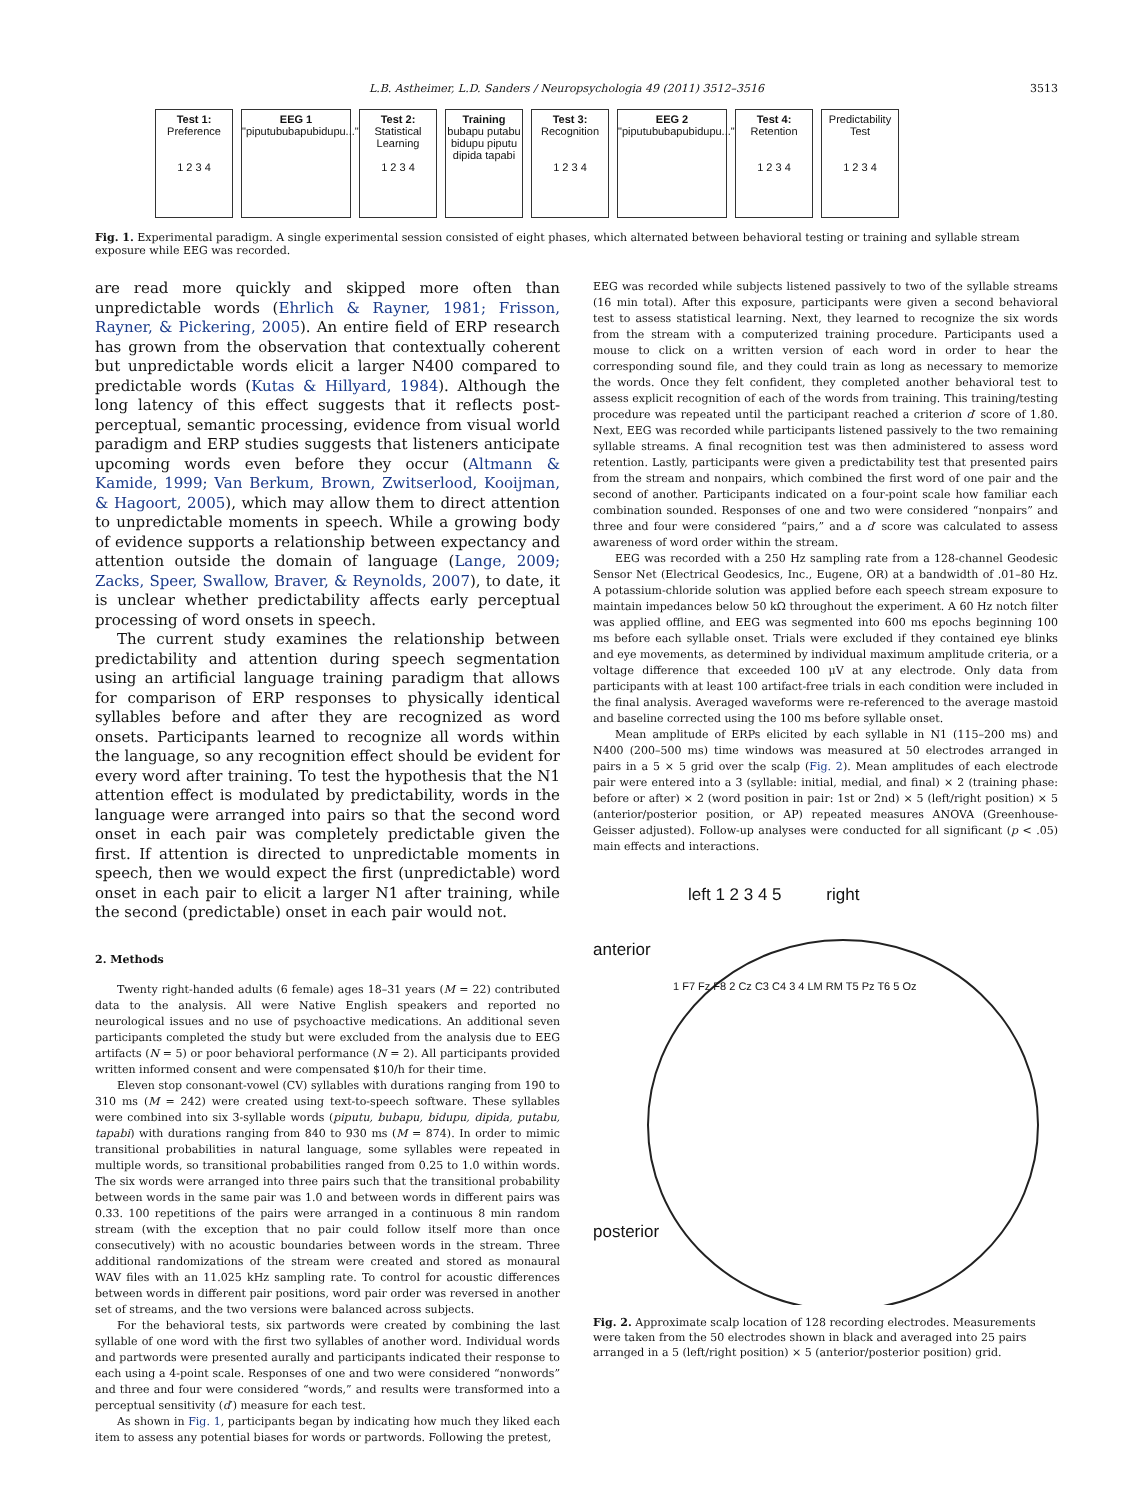L.B. Astheimer, L.D. Sanders / Neuropsychologia 49 (2011) 3512–3516 3513
Test 1:
Preference
1 2 3 4
EEG 1
"piputububapubidupu..."
Test 2:
Statistical Learning
1 2 3 4
Training
bubapu putabu
bidupu piputu
dipida tapabi
Test 3:
Recognition
1 2 3 4
EEG 2
"piputububapubidupu..."
Test 4:
Retention
1 2 3 4
Predictability Test
1 2 3 4
Fig. 1. Experimental paradigm. A single experimental session consisted of eight phases, which alternated between behavioral testing or training and syllable stream exposure while EEG was recorded.
are read more quickly and skipped more often than unpredictable words (Ehrlich & Rayner, 1981; Frisson, Rayner, & Pickering, 2005). An entire field of ERP research has grown from the observation that contextually coherent but unpredictable words elicit a larger N400 compared to predictable words (Kutas & Hillyard, 1984). Although the long latency of this effect suggests that it reflects post-perceptual, semantic processing, evidence from visual world paradigm and ERP studies suggests that listeners anticipate upcoming words even before they occur (Altmann & Kamide, 1999; Van Berkum, Brown, Zwitserlood, Kooijman, & Hagoort, 2005), which may allow them to direct attention to unpredictable moments in speech. While a growing body of evidence supports a relationship between expectancy and attention outside the domain of language (Lange, 2009; Zacks, Speer, Swallow, Braver, & Reynolds, 2007), to date, it is unclear whether predictability affects early perceptual processing of word onsets in speech.
The current study examines the relationship between predictability and attention during speech segmentation using an artificial language training paradigm that allows for comparison of ERP responses to physically identical syllables before and after they are recognized as word onsets. Participants learned to recognize all words within the language, so any recognition effect should be evident for every word after training. To test the hypothesis that the N1 attention effect is modulated by predictability, words in the language were arranged into pairs so that the second word onset in each pair was completely predictable given the first. If attention is directed to unpredictable moments in speech, then we would expect the first (unpredictable) word onset in each pair to elicit a larger N1 after training, while the second (predictable) onset in each pair would not.
2. Methods
Twenty right-handed adults (6 female) ages 18–31 years (M = 22) contributed data to the analysis. All were Native English speakers and reported no neurological issues and no use of psychoactive medications. An additional seven participants completed the study but were excluded from the analysis due to EEG artifacts (N = 5) or poor behavioral performance (N = 2). All participants provided written informed consent and were compensated $10/h for their time.
Eleven stop consonant-vowel (CV) syllables with durations ranging from 190 to 310 ms (M = 242) were created using text-to-speech software. These syllables were combined into six 3-syllable words (piputu, bubapu, bidupu, dipida, putabu, tapabi) with durations ranging from 840 to 930 ms (M = 874). In order to mimic transitional probabilities in natural language, some syllables were repeated in multiple words, so transitional probabilities ranged from 0.25 to 1.0 within words. The six words were arranged into three pairs such that the transitional probability between words in the same pair was 1.0 and between words in different pairs was 0.33. 100 repetitions of the pairs were arranged in a continuous 8 min random stream (with the exception that no pair could follow itself more than once consecutively) with no acoustic boundaries between words in the stream. Three additional randomizations of the stream were created and stored as monaural WAV files with an 11.025 kHz sampling rate. To control for acoustic differences between words in different pair positions, word pair order was reversed in another set of streams, and the two versions were balanced across subjects.
For the behavioral tests, six partwords were created by combining the last syllable of one word with the first two syllables of another word. Individual words and partwords were presented aurally and participants indicated their response to each using a 4-point scale. Responses of one and two were considered “nonwords” and three and four were considered “words,” and results were transformed into a perceptual sensitivity (d′) measure for each test.
As shown in Fig. 1, participants began by indicating how much they liked each item to assess any potential biases for words or partwords. Following the pretest,
EEG was recorded while subjects listened passively to two of the syllable streams (16 min total). After this exposure, participants were given a second behavioral test to assess statistical learning. Next, they learned to recognize the six words from the stream with a computerized training procedure. Participants used a mouse to click on a written version of each word in order to hear the corresponding sound file, and they could train as long as necessary to memorize the words. Once they felt confident, they completed another behavioral test to assess explicit recognition of each of the words from training. This training/testing procedure was repeated until the participant reached a criterion d′ score of 1.80. Next, EEG was recorded while participants listened passively to the two remaining syllable streams. A final recognition test was then administered to assess word retention. Lastly, participants were given a predictability test that presented pairs from the stream and nonpairs, which combined the first word of one pair and the second of another. Participants indicated on a four-point scale how familiar each combination sounded. Responses of one and two were considered “nonpairs” and three and four were considered “pairs,” and a d′ score was calculated to assess awareness of word order within the stream.
EEG was recorded with a 250 Hz sampling rate from a 128-channel Geodesic Sensor Net (Electrical Geodesics, Inc., Eugene, OR) at a bandwidth of .01–80 Hz. A potassium-chloride solution was applied before each speech stream exposure to maintain impedances below 50 kΩ throughout the experiment. A 60 Hz notch filter was applied offline, and EEG was segmented into 600 ms epochs beginning 100 ms before each syllable onset. Trials were excluded if they contained eye blinks and eye movements, as determined by individual maximum amplitude criteria, or a voltage difference that exceeded 100 μV at any electrode. Only data from participants with at least 100 artifact-free trials in each condition were included in the final analysis. Averaged waveforms were re-referenced to the average mastoid and baseline corrected using the 100 ms before syllable onset.
Mean amplitude of ERPs elicited by each syllable in N1 (115–200 ms) and N400 (200–500 ms) time windows was measured at 50 electrodes arranged in pairs in a 5 × 5 grid over the scalp (Fig. 2). Mean amplitudes of each electrode pair were entered into a 3 (syllable: initial, medial, and final) × 2 (training phase: before or after) × 2 (word position in pair: 1st or 2nd) × 5 (left/right position) × 5 (anterior/posterior position, or AP) repeated measures ANOVA (Greenhouse-Geisser adjusted). Follow-up analyses were conducted for all significant (p < .05) main effects and interactions.
left 1 2 3 4 5 right
anterior
1 F7 Fz F8 2 Cz C3 C4 3 4 LM RM T5 Pz T6 5 Oz
posterior
Fig. 2. Approximate scalp location of 128 recording electrodes. Measurements were taken from the 50 electrodes shown in black and averaged into 25 pairs arranged in a 5 (left/right position) × 5 (anterior/posterior position) grid.